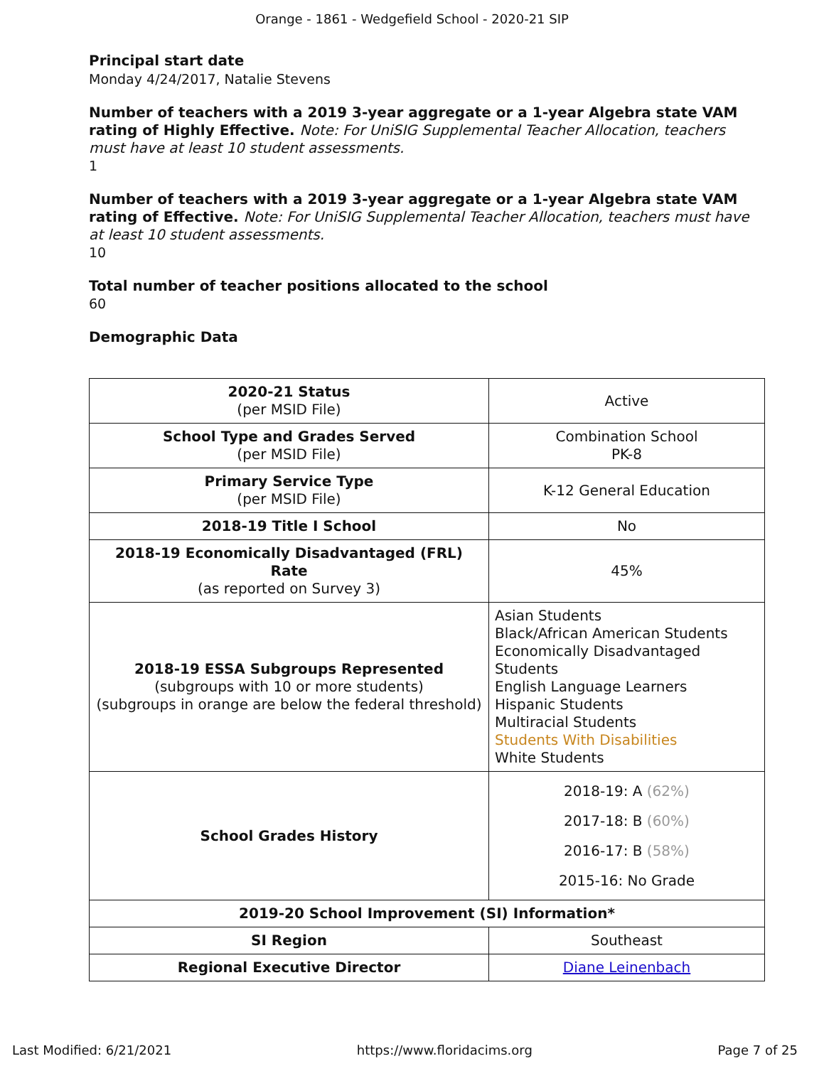Orange - 1861 - Wedgefield School - 2020-21 SIP
Principal start date
Monday 4/24/2017, Natalie Stevens
Number of teachers with a 2019 3-year aggregate or a 1-year Algebra state VAM rating of Highly Effective. Note: For UniSIG Supplemental Teacher Allocation, teachers must have at least 10 student assessments.
1
Number of teachers with a 2019 3-year aggregate or a 1-year Algebra state VAM rating of Effective. Note: For UniSIG Supplemental Teacher Allocation, teachers must have at least 10 student assessments.
10
Total number of teacher positions allocated to the school
60
Demographic Data
| 2020-21 Status (per MSID File) | Active |
| School Type and Grades Served (per MSID File) | Combination School PK-8 |
| Primary Service Type (per MSID File) | K-12 General Education |
| 2018-19 Title I School | No |
| 2018-19 Economically Disadvantaged (FRL) Rate (as reported on Survey 3) | 45% |
| 2018-19 ESSA Subgroups Represented (subgroups with 10 or more students) (subgroups in orange are below the federal threshold) | Asian Students Black/African American Students Economically Disadvantaged Students English Language Learners Hispanic Students Multiracial Students Students With Disabilities White Students |
| School Grades History | 2018-19: A (62%) 2017-18: B (60%) 2016-17: B (58%) 2015-16: No Grade |
| 2019-20 School Improvement (SI) Information* | |
| SI Region | Southeast |
| Regional Executive Director | Diane Leinenbach |
Last Modified: 6/21/2021 https://www.floridacims.org Page 7 of 25